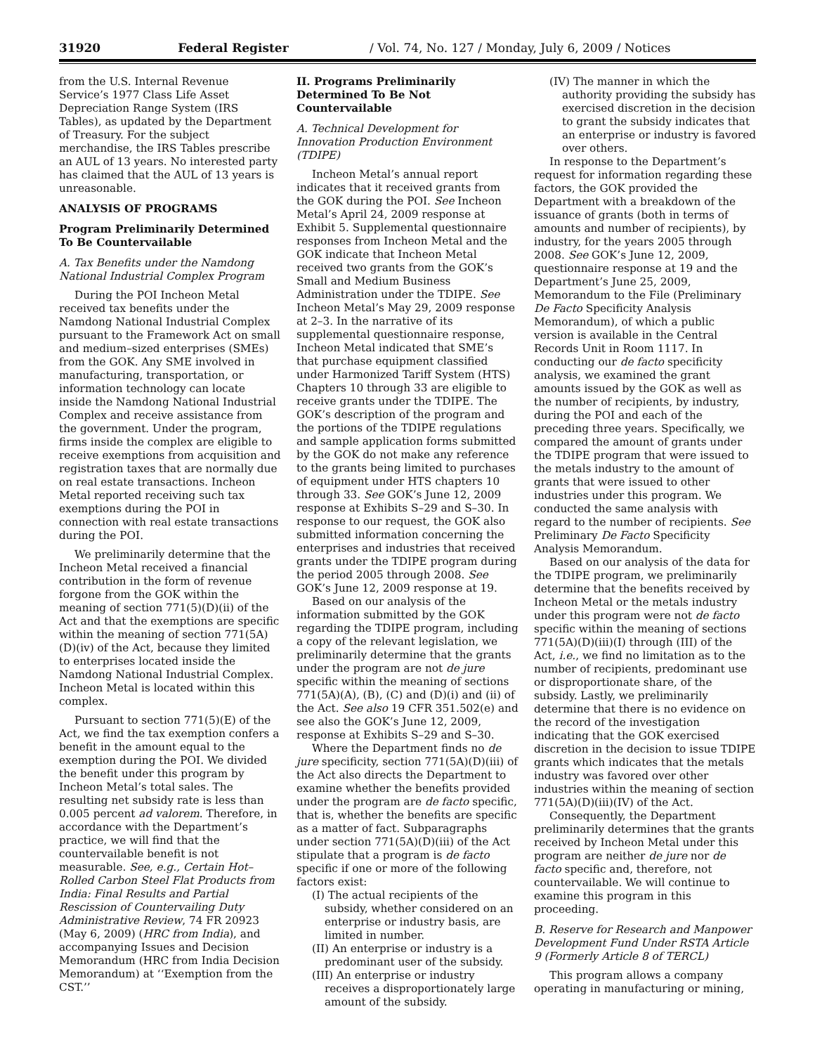31920 Federal Register / Vol. 74, No. 127 / Monday, July 6, 2009 / Notices
from the U.S. Internal Revenue Service’s 1977 Class Life Asset Depreciation Range System (IRS Tables), as updated by the Department of Treasury. For the subject merchandise, the IRS Tables prescribe an AUL of 13 years. No interested party has claimed that the AUL of 13 years is unreasonable.
ANALYSIS OF PROGRAMS
Program Preliminarily Determined To Be Countervailable
A. Tax Benefits under the Namdong National Industrial Complex Program
During the POI Incheon Metal received tax benefits under the Namdong National Industrial Complex pursuant to the Framework Act on small and medium–sized enterprises (SMEs) from the GOK. Any SME involved in manufacturing, transportation, or information technology can locate inside the Namdong National Industrial Complex and receive assistance from the government. Under the program, firms inside the complex are eligible to receive exemptions from acquisition and registration taxes that are normally due on real estate transactions. Incheon Metal reported receiving such tax exemptions during the POI in connection with real estate transactions during the POI.
We preliminarily determine that the Incheon Metal received a financial contribution in the form of revenue forgone from the GOK within the meaning of section 771(5)(D)(ii) of the Act and that the exemptions are specific within the meaning of section 771(5A)(D)(iv) of the Act, because they limited to enterprises located inside the Namdong National Industrial Complex. Incheon Metal is located within this complex.
Pursuant to section 771(5)(E) of the Act, we find the tax exemption confers a benefit in the amount equal to the exemption during the POI. We divided the benefit under this program by Incheon Metal’s total sales. The resulting net subsidy rate is less than 0.005 percent ad valorem. Therefore, in accordance with the Department’s practice, we will find that the countervailable benefit is not measurable. See, e.g., Certain Hot–Rolled Carbon Steel Flat Products from India: Final Results and Partial Rescission of Countervailing Duty Administrative Review, 74 FR 20923 (May 6, 2009) (HRC from India), and accompanying Issues and Decision Memorandum (HRC from India Decision Memorandum) at ‘‘Exemption from the CST.’’
II. Programs Preliminarily Determined To Be Not Countervailable
A. Technical Development for Innovation Production Environment (TDIPE)
Incheon Metal’s annual report indicates that it received grants from the GOK during the POI. See Incheon Metal’s April 24, 2009 response at Exhibit 5. Supplemental questionnaire responses from Incheon Metal and the GOK indicate that Incheon Metal received two grants from the GOK’s Small and Medium Business Administration under the TDIPE. See Incheon Metal’s May 29, 2009 response at 2–3. In the narrative of its supplemental questionnaire response, Incheon Metal indicated that SME’s that purchase equipment classified under Harmonized Tariff System (HTS) Chapters 10 through 33 are eligible to receive grants under the TDIPE. The GOK’s description of the program and the portions of the TDIPE regulations and sample application forms submitted by the GOK do not make any reference to the grants being limited to purchases of equipment under HTS chapters 10 through 33. See GOK’s June 12, 2009 response at Exhibits S–29 and S–30. In response to our request, the GOK also submitted information concerning the enterprises and industries that received grants under the TDIPE program during the period 2005 through 2008. See GOK’s June 12, 2009 response at 19.
Based on our analysis of the information submitted by the GOK regarding the TDIPE program, including a copy of the relevant legislation, we preliminarily determine that the grants under the program are not de jure specific within the meaning of sections 771(5A)(A), (B), (C) and (D)(i) and (ii) of the Act. See also 19 CFR 351.502(e) and see also the GOK’s June 12, 2009, response at Exhibits S–29 and S–30.
Where the Department finds no de jure specificity, section 771(5A)(D)(iii) of the Act also directs the Department to examine whether the benefits provided under the program are de facto specific, that is, whether the benefits are specific as a matter of fact. Subparagraphs under section 771(5A)(D)(iii) of the Act stipulate that a program is de facto specific if one or more of the following factors exist:
(I) The actual recipients of the subsidy, whether considered on an enterprise or industry basis, are limited in number.
(II) An enterprise or industry is a predominant user of the subsidy.
(III) An enterprise or industry receives a disproportionately large amount of the subsidy.
(IV) The manner in which the authority providing the subsidy has exercised discretion in the decision to grant the subsidy indicates that an enterprise or industry is favored over others.
In response to the Department’s request for information regarding these factors, the GOK provided the Department with a breakdown of the issuance of grants (both in terms of amounts and number of recipients), by industry, for the years 2005 through 2008. See GOK’s June 12, 2009, questionnaire response at 19 and the Department’s June 25, 2009, Memorandum to the File (Preliminary De Facto Specificity Analysis Memorandum), of which a public version is available in the Central Records Unit in Room 1117. In conducting our de facto specificity analysis, we examined the grant amounts issued by the GOK as well as the number of recipients, by industry, during the POI and each of the preceding three years. Specifically, we compared the amount of grants under the TDIPE program that were issued to the metals industry to the amount of grants that were issued to other industries under this program. We conducted the same analysis with regard to the number of recipients. See Preliminary De Facto Specificity Analysis Memorandum.
Based on our analysis of the data for the TDIPE program, we preliminarily determine that the benefits received by Incheon Metal or the metals industry under this program were not de facto specific within the meaning of sections 771(5A)(D)(iii)(I) through (III) of the Act, i.e., we find no limitation as to the number of recipients, predominant use or disproportionate share, of the subsidy. Lastly, we preliminarily determine that there is no evidence on the record of the investigation indicating that the GOK exercised discretion in the decision to issue TDIPE grants which indicates that the metals industry was favored over other industries within the meaning of section 771(5A)(D)(iii)(IV) of the Act.
Consequently, the Department preliminarily determines that the grants received by Incheon Metal under this program are neither de jure nor de facto specific and, therefore, not countervailable. We will continue to examine this program in this proceeding.
B. Reserve for Research and Manpower Development Fund Under RSTA Article 9 (Formerly Article 8 of TERCL)
This program allows a company operating in manufacturing or mining,